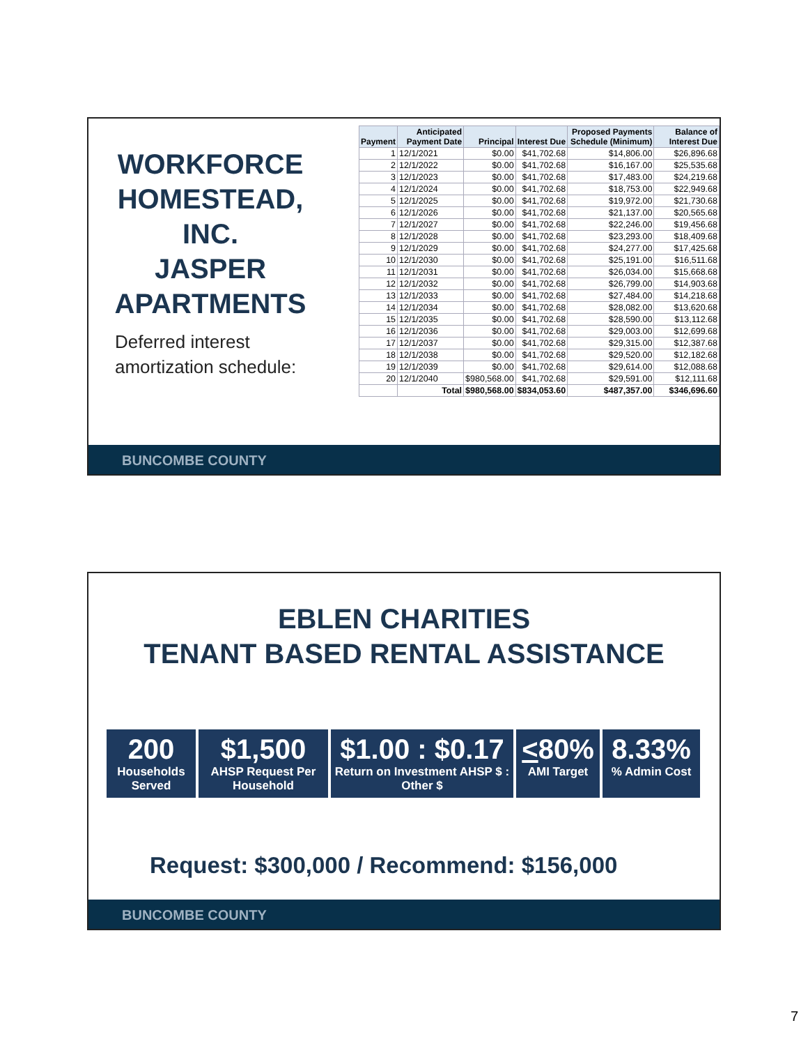WORKFORCE HOMESTEAD, INC.
JASPER APARTMENTS
Deferred interest amortization schedule:
BUNCOMBE COUNTY
| Payment | Anticipated Payment Date | Principal | Interest Due | Proposed Payments Schedule (Minimum) | Balance of Interest Due |
| --- | --- | --- | --- | --- | --- |
| 1 | 12/1/2021 | $0.00 | $41,702.68 | $14,806.00 | $26,896.68 |
| 2 | 12/1/2022 | $0.00 | $41,702.68 | $16,167.00 | $25,535.68 |
| 3 | 12/1/2023 | $0.00 | $41,702.68 | $17,483.00 | $24,219.68 |
| 4 | 12/1/2024 | $0.00 | $41,702.68 | $18,753.00 | $22,949.68 |
| 5 | 12/1/2025 | $0.00 | $41,702.68 | $19,972.00 | $21,730.68 |
| 6 | 12/1/2026 | $0.00 | $41,702.68 | $21,137.00 | $20,565.68 |
| 7 | 12/1/2027 | $0.00 | $41,702.68 | $22,246.00 | $19,456.68 |
| 8 | 12/1/2028 | $0.00 | $41,702.68 | $23,293.00 | $18,409.68 |
| 9 | 12/1/2029 | $0.00 | $41,702.68 | $24,277.00 | $17,425.68 |
| 10 | 12/1/2030 | $0.00 | $41,702.68 | $25,191.00 | $16,511.68 |
| 11 | 12/1/2031 | $0.00 | $41,702.68 | $26,034.00 | $15,668.68 |
| 12 | 12/1/2032 | $0.00 | $41,702.68 | $26,799.00 | $14,903.68 |
| 13 | 12/1/2033 | $0.00 | $41,702.68 | $27,484.00 | $14,218.68 |
| 14 | 12/1/2034 | $0.00 | $41,702.68 | $28,082.00 | $13,620.68 |
| 15 | 12/1/2035 | $0.00 | $41,702.68 | $28,590.00 | $13,112.68 |
| 16 | 12/1/2036 | $0.00 | $41,702.68 | $29,003.00 | $12,699.68 |
| 17 | 12/1/2037 | $0.00 | $41,702.68 | $29,315.00 | $12,387.68 |
| 18 | 12/1/2038 | $0.00 | $41,702.68 | $29,520.00 | $12,182.68 |
| 19 | 12/1/2039 | $0.00 | $41,702.68 | $29,614.00 | $12,088.68 |
| 20 | 12/1/2040 | $980,568.00 | $41,702.68 | $29,591.00 | $12,111.68 |
| | Total | $980,568.00 | $834,053.60 | $487,357.00 | $346,696.60 |
EBLEN CHARITIES
TENANT BASED RENTAL ASSISTANCE
200
Households Served
$1,500
AHSP Request Per Household
$1.00 : $0.17
Return on Investment AHSP $ : Other $
<80%
AMI Target
8.33%% Admin Cost
Request: $300,000 / Recommend: $156,000
BUNCOMBE COUNTY
7